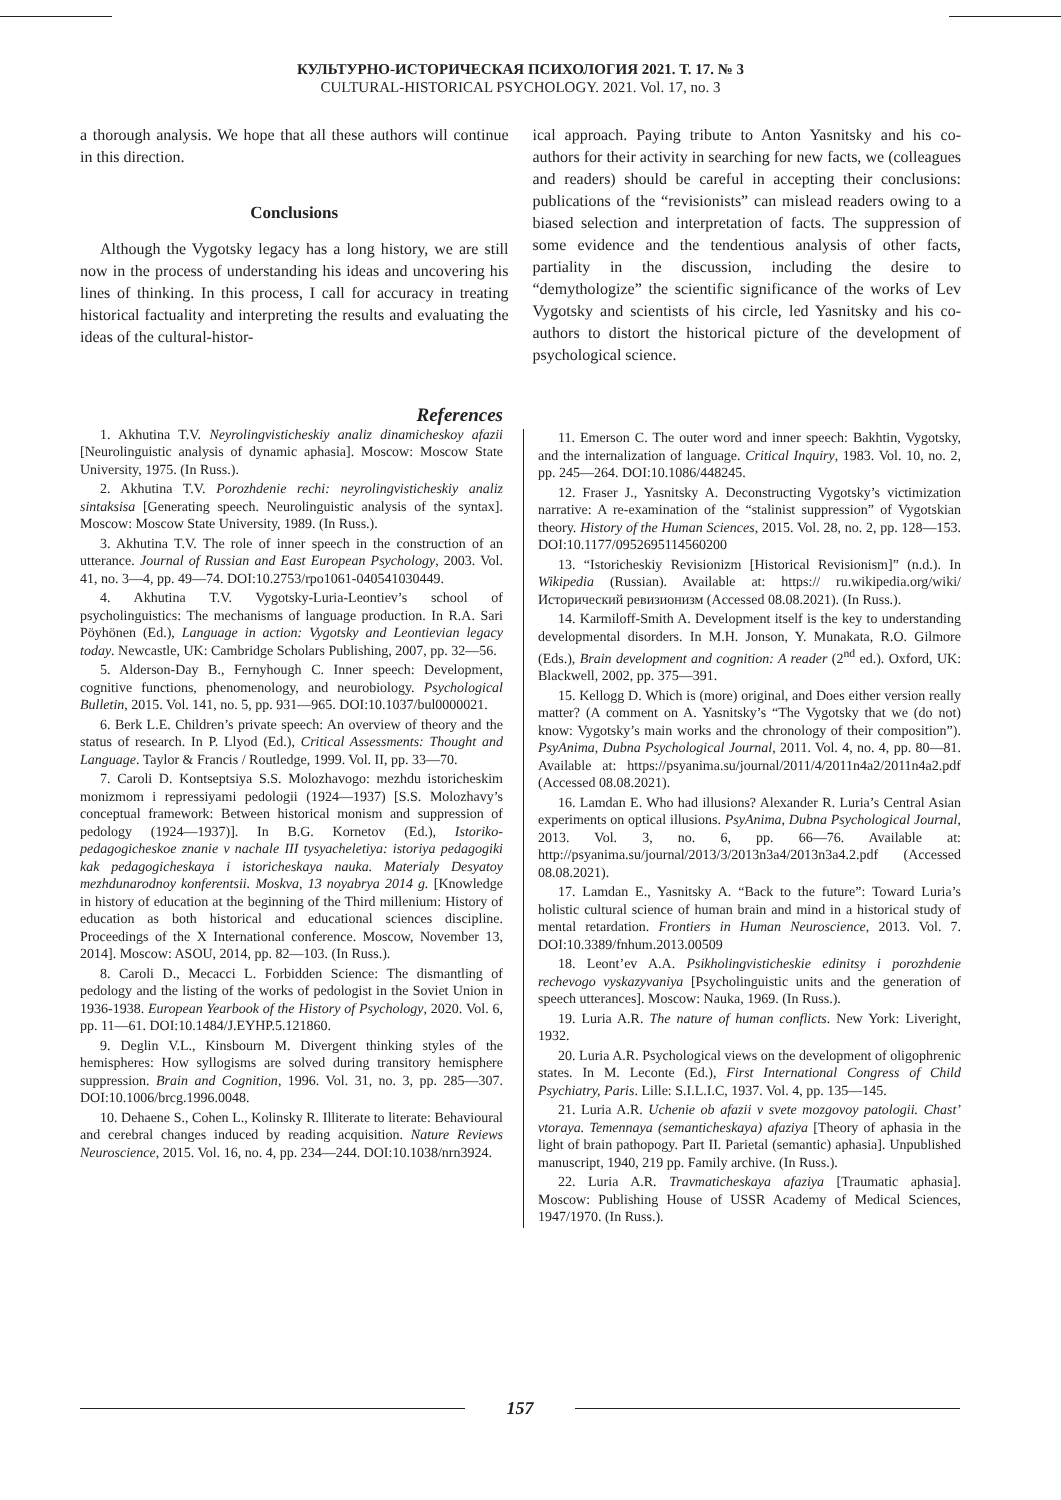КУЛЬТУРНО-ИСТОРИЧЕСКАЯ ПСИХОЛОГИЯ 2021. Т. 17. № 3
CULTURAL-HISTORICAL PSYCHOLOGY. 2021. Vol. 17, no. 3
a thorough analysis. We hope that all these authors will continue in this direction.
Conclusions
Although the Vygotsky legacy has a long history, we are still now in the process of understanding his ideas and uncovering his lines of thinking. In this process, I call for accuracy in treating historical factuality and interpreting the results and evaluating the ideas of the cultural-histor-
ical approach. Paying tribute to Anton Yasnitsky and his co-authors for their activity in searching for new facts, we (colleagues and readers) should be careful in accepting their conclusions: publications of the “revisionists” can mislead readers owing to a biased selection and interpretation of facts. The suppression of some evidence and the tendentious analysis of other facts, partiality in the discussion, including the desire to “demythologize” the scientific significance of the works of Lev Vygotsky and scientists of his circle, led Yasnitsky and his co-authors to distort the historical picture of the development of psychological science.
References
1. Akhutina T.V. Neyrolingvisticheskiy analiz dinamicheskoy afazii [Neurolinguistic analysis of dynamic aphasia]. Moscow: Moscow State University, 1975. (In Russ.).
2. Akhutina T.V. Porozhdenie rechi: neyrolingvisticheskiy analiz sintaksisa [Generating speech. Neurolinguistic analysis of the syntax]. Moscow: Moscow State University, 1989. (In Russ.).
3. Akhutina T.V. The role of inner speech in the construction of an utterance. Journal of Russian and East European Psychology, 2003. Vol. 41, no. 3—4, pp. 49—74. DOI:10.2753/rpo1061-040541030449.
4. Akhutina T.V. Vygotsky-Luria-Leontiev’s school of psycholinguistics: The mechanisms of language production. In R.A. Sari Pöyhönen (Ed.), Language in action: Vygotsky and Leontievian legacy today. Newcastle, UK: Cambridge Scholars Publishing, 2007, pp. 32—56.
5. Alderson-Day B., Fernyhough C. Inner speech: Development, cognitive functions, phenomenology, and neurobiology. Psychological Bulletin, 2015. Vol. 141, no. 5, pp. 931—965. DOI:10.1037/bul0000021.
6. Berk L.E. Children’s private speech: An overview of theory and the status of research. In P. Llyod (Ed.), Critical Assessments: Thought and Language. Taylor & Francis / Routledge, 1999. Vol. II, pp. 33—70.
7. Caroli D. Kontseptsiya S.S. Molozhavogo: mezhdu istoricheskim monizmom i repressiyami pedologii (1924—1937) [S.S. Molozhavy’s conceptual framework: Between historical monism and suppression of pedology (1924—1937)]. In B.G. Kornetov (Ed.), Istoriko-pedagogicheskoe znanie v nachale III tysyacheletiya: istoriya pedagogiki kak pedagogicheskaya i istoricheskaya nauka. Materialy Desyatoy mezhdunarodnoy konferentsii. Moskva, 13 noyabrya 2014 g. [Knowledge in history of education at the beginning of the Third millenium: History of education as both historical and educational sciences discipline. Proceedings of the X International conference. Moscow, November 13, 2014]. Moscow: ASOU, 2014, pp. 82—103. (In Russ.).
8. Caroli D., Mecacci L. Forbidden Science: The dismantling of pedology and the listing of the works of pedologist in the Soviet Union in 1936-1938. European Yearbook of the History of Psychology, 2020. Vol. 6, pp. 11—61. DOI:10.1484/J.EYHP.5.121860.
9. Deglin V.L., Kinsbourn M. Divergent thinking styles of the hemispheres: How syllogisms are solved during transitory hemisphere suppression. Brain and Cognition, 1996. Vol. 31, no. 3, pp. 285—307. DOI:10.1006/brcg.1996.0048.
10. Dehaene S., Cohen L., Kolinsky R. Illiterate to literate: Behavioural and cerebral changes induced by reading acquisition. Nature Reviews Neuroscience, 2015. Vol. 16, no. 4, pp. 234—244. DOI:10.1038/nrn3924.
11. Emerson C. The outer word and inner speech: Bakhtin, Vygotsky, and the internalization of language. Critical Inquiry, 1983. Vol. 10, no. 2, pp. 245—264. DOI:10.1086/448245.
12. Fraser J., Yasnitsky A. Deconstructing Vygotsky’s victimization narrative: A re-examination of the “stalinist suppression” of Vygotskian theory. History of the Human Sciences, 2015. Vol. 28, no. 2, pp. 128—153. DOI:10.1177/0952695114560200
13. “Istoricheskiy Revisionizm [Historical Revisionism]” (n.d.). In Wikipedia (Russian). Available at: https:// ru.wikipedia.org/wiki/Исторический ревизионизм (Accessed 08.08.2021). (In Russ.).
14. Karmiloff-Smith A. Development itself is the key to understanding developmental disorders. In M.H. Jonson, Y. Munakata, R.O. Gilmore (Eds.), Brain development and cognition: A reader (2<sup>nd</sup> ed.). Oxford, UK: Blackwell, 2002, pp. 375—391.
15. Kellogg D. Which is (more) original, and Does either version really matter? (A comment on A. Yasnitsky’s “The Vygotsky that we (do not) know: Vygotsky’s main works and the chronology of their composition”). PsyAnima, Dubna Psychological Journal, 2011. Vol. 4, no. 4, pp. 80—81. Available at: https://psyanima.su/journal/2011/4/2011n4a2/2011n4a2.pdf (Accessed 08.08.2021).
16. Lamdan E. Who had illusions? Alexander R. Luria’s Central Asian experiments on optical illusions. PsyAnima, Dubna Psychological Journal, 2013. Vol. 3, no. 6, pp. 66—76. Available at: http://psyanima.su/journal/2013/3/2013n3a4/2013n3a4.2.pdf (Accessed 08.08.2021).
17. Lamdan E., Yasnitsky A. “Back to the future”: Toward Luria’s holistic cultural science of human brain and mind in a historical study of mental retardation. Frontiers in Human Neuroscience, 2013. Vol. 7. DOI:10.3389/fnhum.2013.00509
18. Leont’ev A.A. Psikholingvisticheskie edinitsy i porozhdenie rechevogo vyskazyvaniya [Psycholinguistic units and the generation of speech utterances]. Moscow: Nauka, 1969. (In Russ.).
19. Luria A.R. The nature of human conflicts. New York: Liveright, 1932.
20. Luria A.R. Psychological views on the development of oligophrenic states. In M. Leconte (Ed.), First International Congress of Child Psychiatry, Paris. Lille: S.I.L.I.C, 1937. Vol. 4, pp. 135—145.
21. Luria A.R. Uchenie ob afazii v svete mozgovoy patologii. Chast’ vtoraya. Temennaya (semanticheskaya) afaziya [Theory of aphasia in the light of brain pathopogy. Part II. Parietal (semantic) aphasia]. Unpublished manuscript, 1940, 219 pp. Family archive. (In Russ.).
22. Luria A.R. Travmaticheskaya afaziya [Traumatic aphasia]. Moscow: Publishing House of USSR Academy of Medical Sciences, 1947/1970. (In Russ.).
157